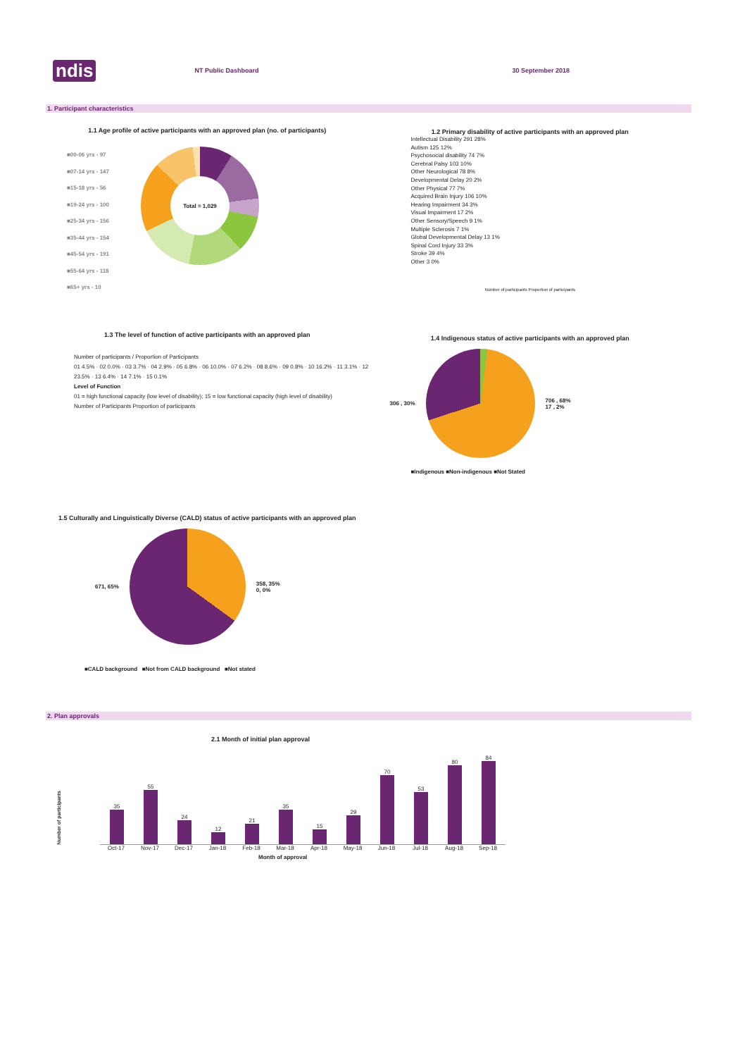ndis NT Public Dashboard 30 September 2018
1. Participant characteristics
1.1 Age profile of active participants with an approved plan (no. of participants)
■00-06 yrs - 97
■07-14 yrs - 147
■15-18 yrs - 56
■19-24 yrs - 100
■25-34 yrs - 156
■35-44 yrs - 154
■45-54 yrs - 191
■55-64 yrs - 118
■65+ yrs - 10
Total = 1,029
1.2 Primary disability of active participants with an approved plan
Intellectual Disability 291 28%
Autism 125 12%
Psychosocial disability 74 7%
Cerebral Palsy 103 10%
Other Neurological 78 8%
Developmental Delay 20 2%
Other Physical 77 7%
Acquired Brain Injury 106 10%
Hearing Impairment 34 3%
Visual Impairment 17 2%
Other Sensory/Speech 9 1%
Multiple Sclerosis 7 1%
Global Developmental Delay 13 1%
Spinal Cord Injury 33 3%
Stroke 39 4%
Other 3 0%
Number of participants Proportion of participants
1.3 The level of function of active participants with an approved plan
Number of participants / Proportion of Participants
01 4.5% · 02 0.0% · 03 3.7% · 04 2.9% · 05 6.8% · 06 10.0% · 07 6.2% · 08 8.6% · 09 0.8% · 10 16.2% · 11 3.1% · 12 23.5% · 13 6.4% · 14 7.1% · 15 0.1%
Level of Function
01 = high functional capacity (low level of disability); 15 = low functional capacity (high level of disability)
Number of Participants Proportion of participants
1.4 Indigenous status of active participants with an approved plan
306 , 30%
706 , 68%
17 , 2%
■Indigenous ■Non-indigenous ■Not Stated
1.5 Culturally and Linguistically Diverse (CALD) status of active participants with an approved plan
671, 65%
358, 35%
0, 0%
■CALD background ■Not from CALD background ■Not stated
2. Plan approvals
2.1 Month of initial plan approval
Number of participants
35
55
24
12
21
35
15
29
70
53
80
84
Oct-17 Nov-17 Dec-17 Jan-18 Feb-18 Mar-18 Apr-18 May-18 Jun-18 Jul-18 Aug-18 Sep-18
Month of approval